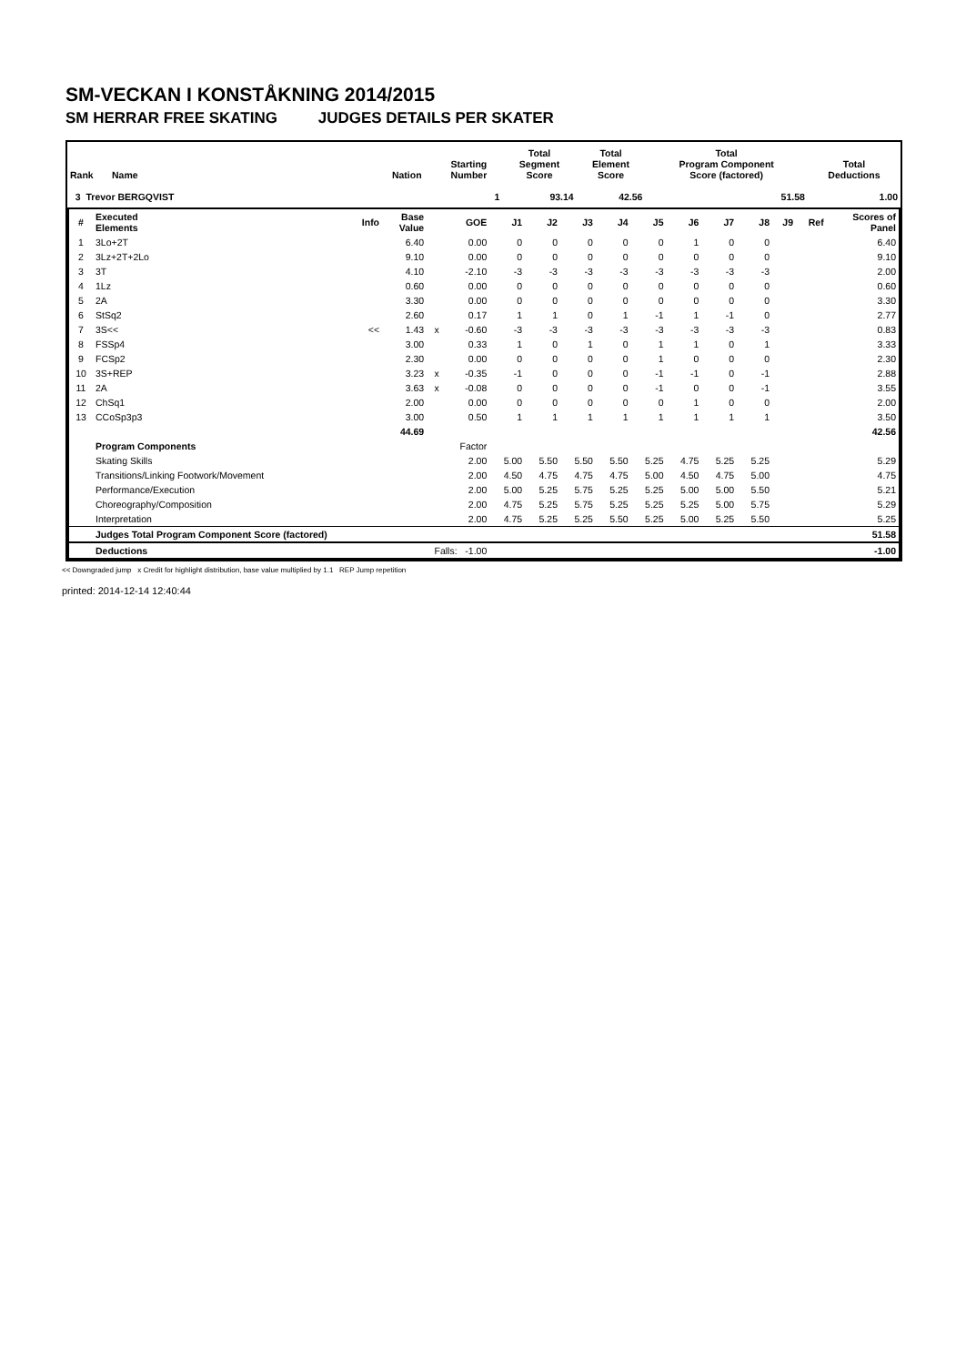SM-VECKAN I KONSTÅKNING 2014/2015
SM HERRAR FREE SKATING JUDGES DETAILS PER SKATER
| Rank | Name | Nation | Starting Number | Total Segment Score | Total Element Score | Total Program Component Score (factored) | Total Deductions |
| --- | --- | --- | --- | --- | --- | --- | --- |
| 3 Trevor BERGQVIST | | | 1 | 93.14 | 42.56 | 51.58 | 1.00 |
| # | Executed Elements | Info | Base Value | | GOE | J1 | J2 | J3 | J4 | J5 | J6 | J7 | J8 | J9 | Ref | Scores of Panel |
| --- | --- | --- | --- | --- | --- | --- | --- | --- | --- | --- | --- | --- | --- | --- | --- | --- |
| 1 | 3Lo+2T | | 6.40 | | 0.00 | 0 | 0 | 0 | 0 | 0 | 1 | 0 | 0 | | | 6.40 |
| 2 | 3Lz+2T+2Lo | | 9.10 | | 0.00 | 0 | 0 | 0 | 0 | 0 | 0 | 0 | 0 | | | 9.10 |
| 3 | 3T | | 4.10 | | -2.10 | -3 | -3 | -3 | -3 | -3 | -3 | -3 | -3 | | | 2.00 |
| 4 | 1Lz | | 0.60 | | 0.00 | 0 | 0 | 0 | 0 | 0 | 0 | 0 | 0 | | | 0.60 |
| 5 | 2A | | 3.30 | | 0.00 | 0 | 0 | 0 | 0 | 0 | 0 | 0 | 0 | | | 3.30 |
| 6 | StSq2 | | 2.60 | | 0.17 | 1 | 1 | 0 | 1 | -1 | 1 | -1 | 0 | | | 2.77 |
| 7 | 3S<< | << | 1.43 | x | -0.60 | -3 | -3 | -3 | -3 | -3 | -3 | -3 | -3 | | | 0.83 |
| 8 | FSSp4 | | 3.00 | | 0.33 | 1 | 0 | 1 | 0 | 1 | 1 | 0 | 1 | | | 3.33 |
| 9 | FCSp2 | | 2.30 | | 0.00 | 0 | 0 | 0 | 0 | 1 | 0 | 0 | 0 | | | 2.30 |
| 10 | 3S+REP | | 3.23 | x | -0.35 | -1 | 0 | 0 | 0 | -1 | -1 | 0 | -1 | | | 2.88 |
| 11 | 2A | | 3.63 | x | -0.08 | 0 | 0 | 0 | 0 | -1 | 0 | 0 | -1 | | | 3.55 |
| 12 | ChSq1 | | 2.00 | | 0.00 | 0 | 0 | 0 | 0 | 0 | 1 | 0 | 0 | | | 2.00 |
| 13 | CCoSp3p3 | | 3.00 | | 0.50 | 1 | 1 | 1 | 1 | 1 | 1 | 1 | 1 | | | 3.50 |
| | | | 44.69 | | | | | | | | | | | | | 42.56 |
| | Program Components | | | | Factor | | | | | | | | | | | |
| | Skating Skills | | | | 2.00 | 5.00 | 5.50 | 5.50 | 5.50 | 5.25 | 4.75 | 5.25 | 5.25 | | | 5.29 |
| | Transitions/Linking Footwork/Movement | | | | 2.00 | 4.50 | 4.75 | 4.75 | 4.75 | 5.00 | 4.50 | 4.75 | 5.00 | | | 4.75 |
| | Performance/Execution | | | | 2.00 | 5.00 | 5.25 | 5.75 | 5.25 | 5.25 | 5.00 | 5.00 | 5.50 | | | 5.21 |
| | Choreography/Composition | | | | 2.00 | 4.75 | 5.25 | 5.75 | 5.25 | 5.25 | 5.25 | 5.00 | 5.75 | | | 5.29 |
| | Interpretation | | | | 2.00 | 4.75 | 5.25 | 5.25 | 5.50 | 5.25 | 5.00 | 5.25 | 5.50 | | | 5.25 |
| | Judges Total Program Component Score (factored) | | | | | | | | | | | | | | | 51.58 |
| | Deductions | Falls: -1.00 | | | | | | | | | | | | | | -1.00 |
<< Downgraded jump x Credit for highlight distribution, base value multiplied by 1.1 REP Jump repetition
printed: 2014-12-14 12:40:44